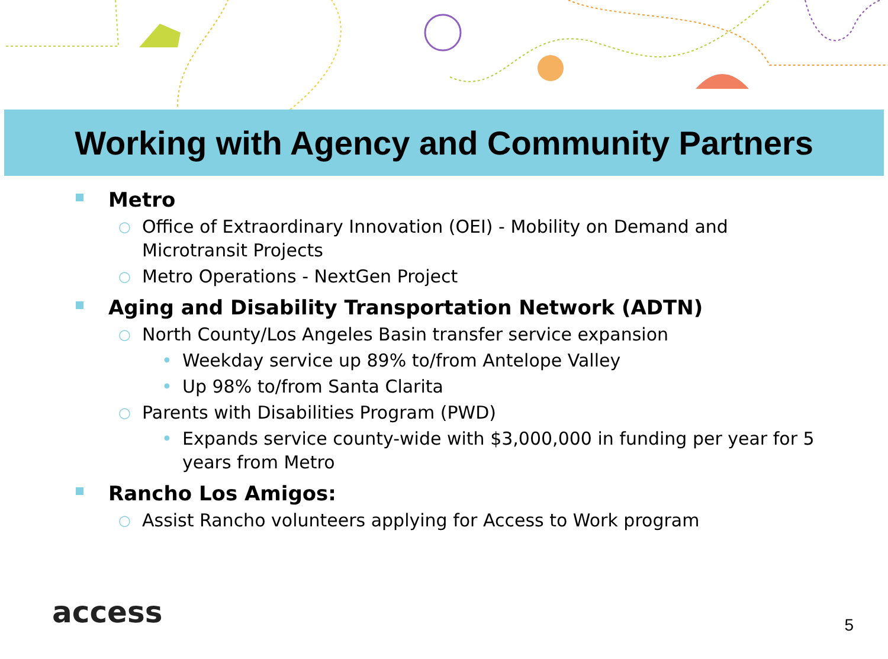Working with Agency and Community Partners
Metro
○ Office of Extraordinary Innovation (OEI) - Mobility on Demand and
Microtransit Projects
○ Metro Operations - NextGen Project
Aging and Disability Transportation Network (ADTN)
○ North County/Los Angeles Basin transfer service expansion
• Weekday service up 89% to/from Antelope Valley
• Up 98% to/from Santa Clarita
○ Parents with Disabilities Program (PWD)
• Expands service county-wide with $3,000,000 in funding per year for 5
years from Metro
Rancho Los Amigos:
○ Assist Rancho volunteers applying for Access to Work program
access 5